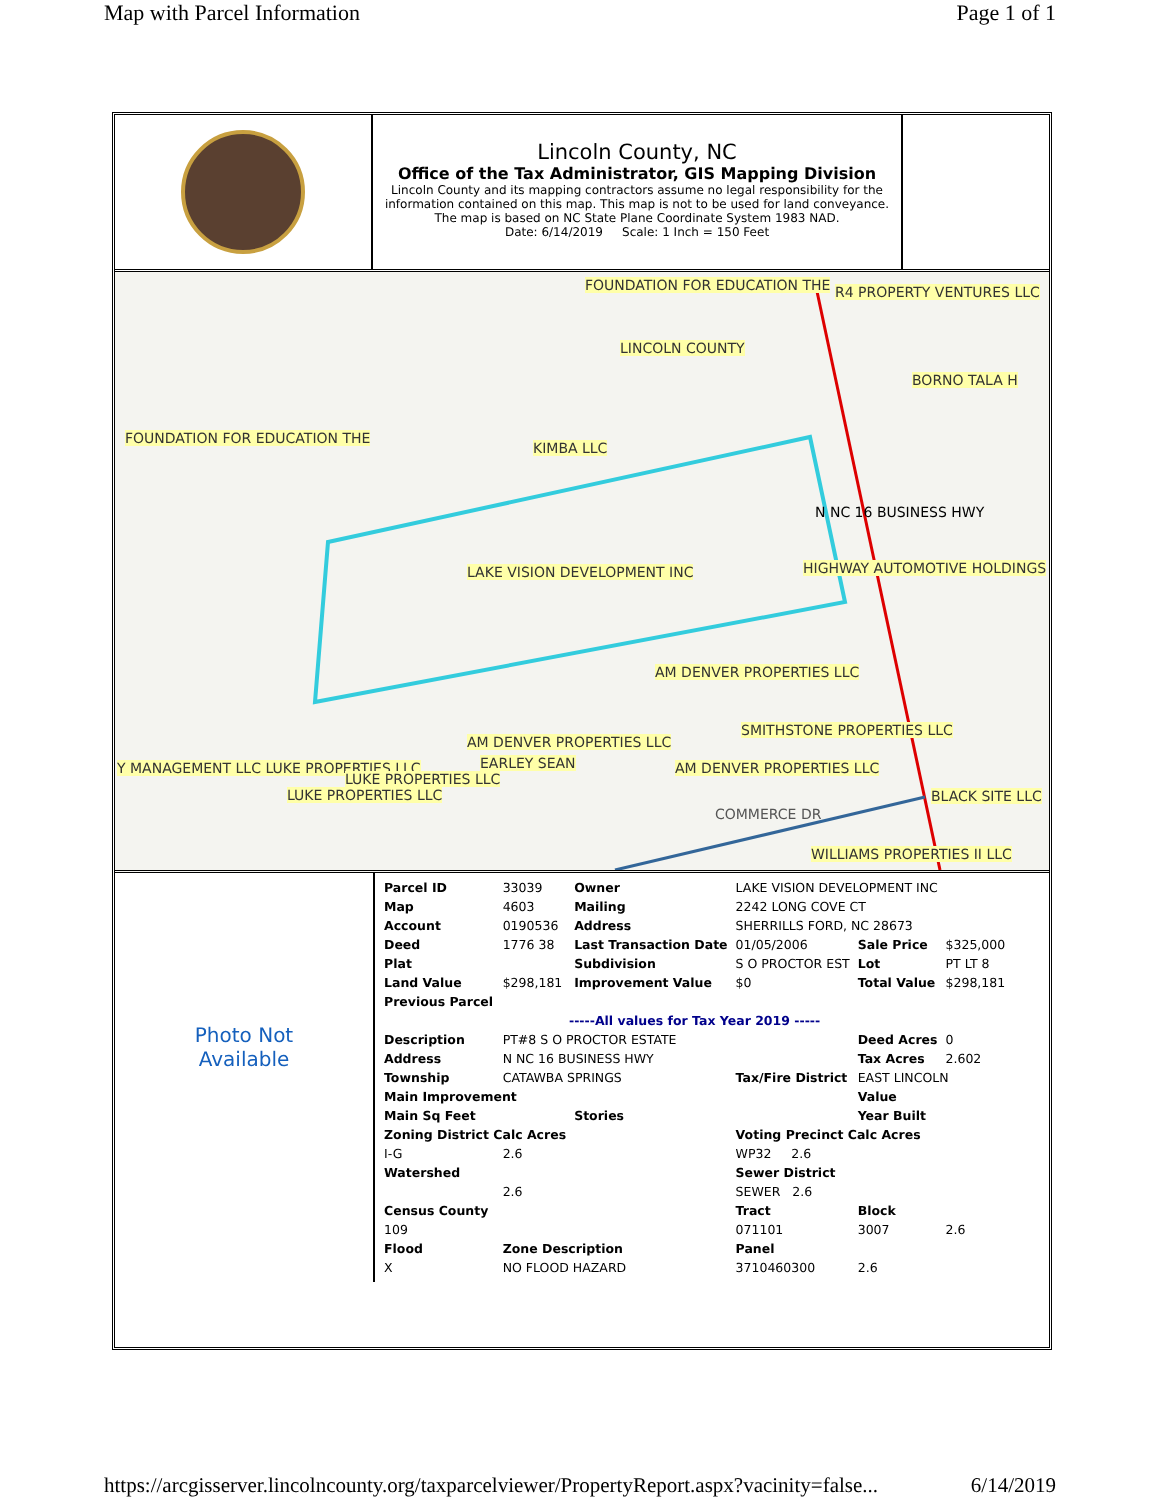Map with Parcel Information Page 1 of 1
Lincoln County, NC
Office of the Tax Administrator, GIS Mapping Division
Lincoln County and its mapping contractors assume no legal responsibility for the information contained on this map. This map is not to be used for land conveyance. The map is based on NC State Plane Coordinate System 1983 NAD.
Date: 6/14/2019 Scale: 1 Inch = 150 Feet
FOUNDATION FOR EDUCATION THE R4 PROPERTY VENTURES LLC
LINCOLN COUNTY
BORNO TALA H
FOUNDATION FOR EDUCATION THE
KIMBA LLC
N NC 16 BUSINESS HWY
LAKE VISION DEVELOPMENT INC HIGHWAY AUTOMOTIVE HOLDINGS
AM DENVER PROPERTIES LLC
SMITHSTONE PROPERTIES LLC
AM DENVER PROPERTIES LLC
EARLEY SEAN AM DENVER PROPERTIES LLC Y MANAGEMENT LLC LUKE PROPERTIES LLC
LUKE PROPERTIES LLC
LUKE PROPERTIES LLC BLACK SITE LLC
COMMERCE DR
WILLIAMS PROPERTIES II LLC
Photo Not
Available
| Parcel ID | 33039 | Owner | LAKE VISION DEVELOPMENT INC | | |
| Map | 4603 | Mailing | 2242 LONG COVE CT | | |
| Account | 0190536 | Address | SHERRILLS FORD, NC 28673 | | |
| Deed | 1776 38 | Last Transaction Date | 01/05/2006 | Sale Price | $325,000 |
| Plat | | Subdivision | S O PROCTOR EST | Lot | PT LT 8 |
| Land Value | $298,181 | Improvement Value | $0 | Total Value | $298,181 |
| Previous Parcel | | | | | |
| -----All values for Tax Year 2019 ----- | | | | | |
| Description | PT#8 S O PROCTOR ESTATE | | | Deed Acres | 0 |
| Address | N NC 16 BUSINESS HWY | | | Tax Acres | 2.602 |
| Township | CATAWBA SPRINGS | | Tax/Fire District | EAST LINCOLN | |
| Main Improvement | | | | Value | |
| Main Sq Feet | | Stories | | Year Built | |
| Zoning District Calc Acres | | | Voting Precinct Calc Acres | | |
| I-G | 2.6 | | WP32 2.6 | | |
| Watershed | | | Sewer District | | |
| | 2.6 | | SEWER 2.6 | | |
| Census County | | | Tract | Block | |
| 109 | | | 071101 | 3007 | 2.6 |
| Flood | Zone Description | | Panel | | |
| X | NO FLOOD HAZARD | | 3710460300 | 2.6 | |
https://arcgisserver.lincolncounty.org/taxparcelviewer/PropertyReport.aspx?vacinity=false... 6/14/2019